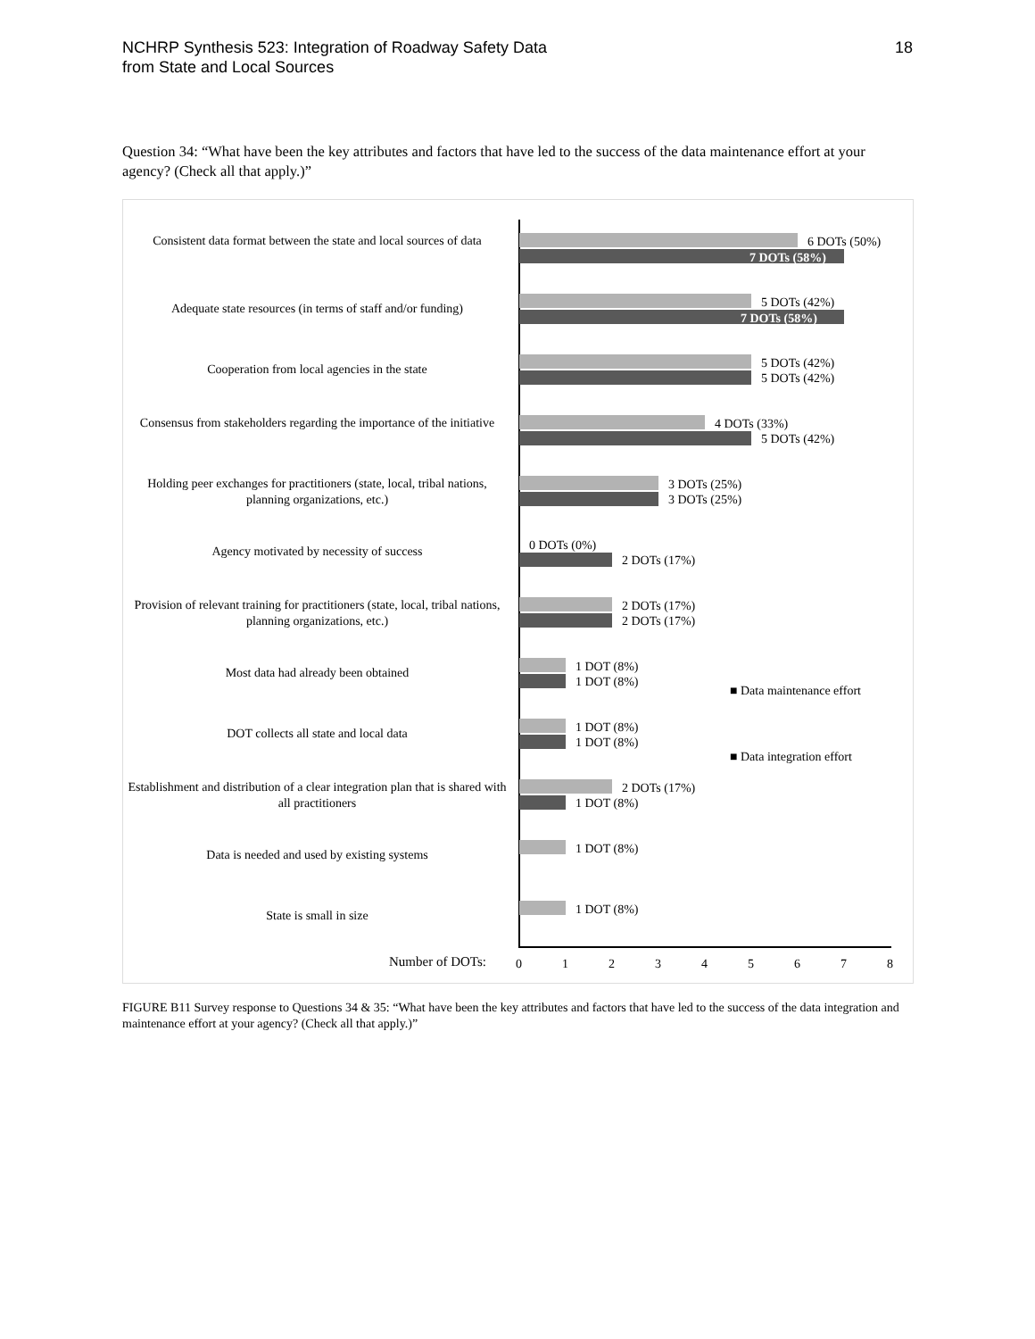NCHRP Synthesis 523: Integration of Roadway Safety Data
from State and Local Sources
18
Question 34: “What have been the key attributes and factors that have led to the success of the data maintenance effort at your agency? (Check all that apply.)”
Consistent data format between the state and local sources of data
6 DOTs (50%)
7 DOTs (58%)
Adequate state resources (in terms of staff and/or funding)
5 DOTs (42%)
7 DOTs (58%)
Cooperation from local agencies in the state 5 DOTs (42%)
5 DOTs (42%)
Consensus from stakeholders regarding the importance of the initiative
4 DOTs (33%)
5 DOTs (42%)
Holding peer exchanges for practitioners (state, local, tribal nations, planning organizations, etc.)
3 DOTs (25%)
3 DOTs (25%)
Agency motivated by necessity of success 0 DOTs (0%)
2 DOTs (17%)
Provision of relevant training for practitioners (state, local, tribal nations, planning organizations, etc.)
2 DOTs (17%)
2 DOTs (17%)
Most data had already been obtained 1 DOT (8%)
1 DOT (8%)
■ Data maintenance effort
DOT collects all state and local data 1 DOT (8%)
1 DOT (8%)
■ Data integration effort
Establishment and distribution of a clear integration plan that is shared with all practitioners
2 DOTs (17%)
1 DOT (8%)
Data is needed and used by existing systems 1 DOT (8%)
State is small in size 1 DOT (8%)
Number of DOTs: 0 1 2 3 4 5 6 7 8
FIGURE B11 Survey response to Questions 34 & 35: “What have been the key attributes and factors that have led to the success of the data integration and maintenance effort at your agency? (Check all that apply.)”